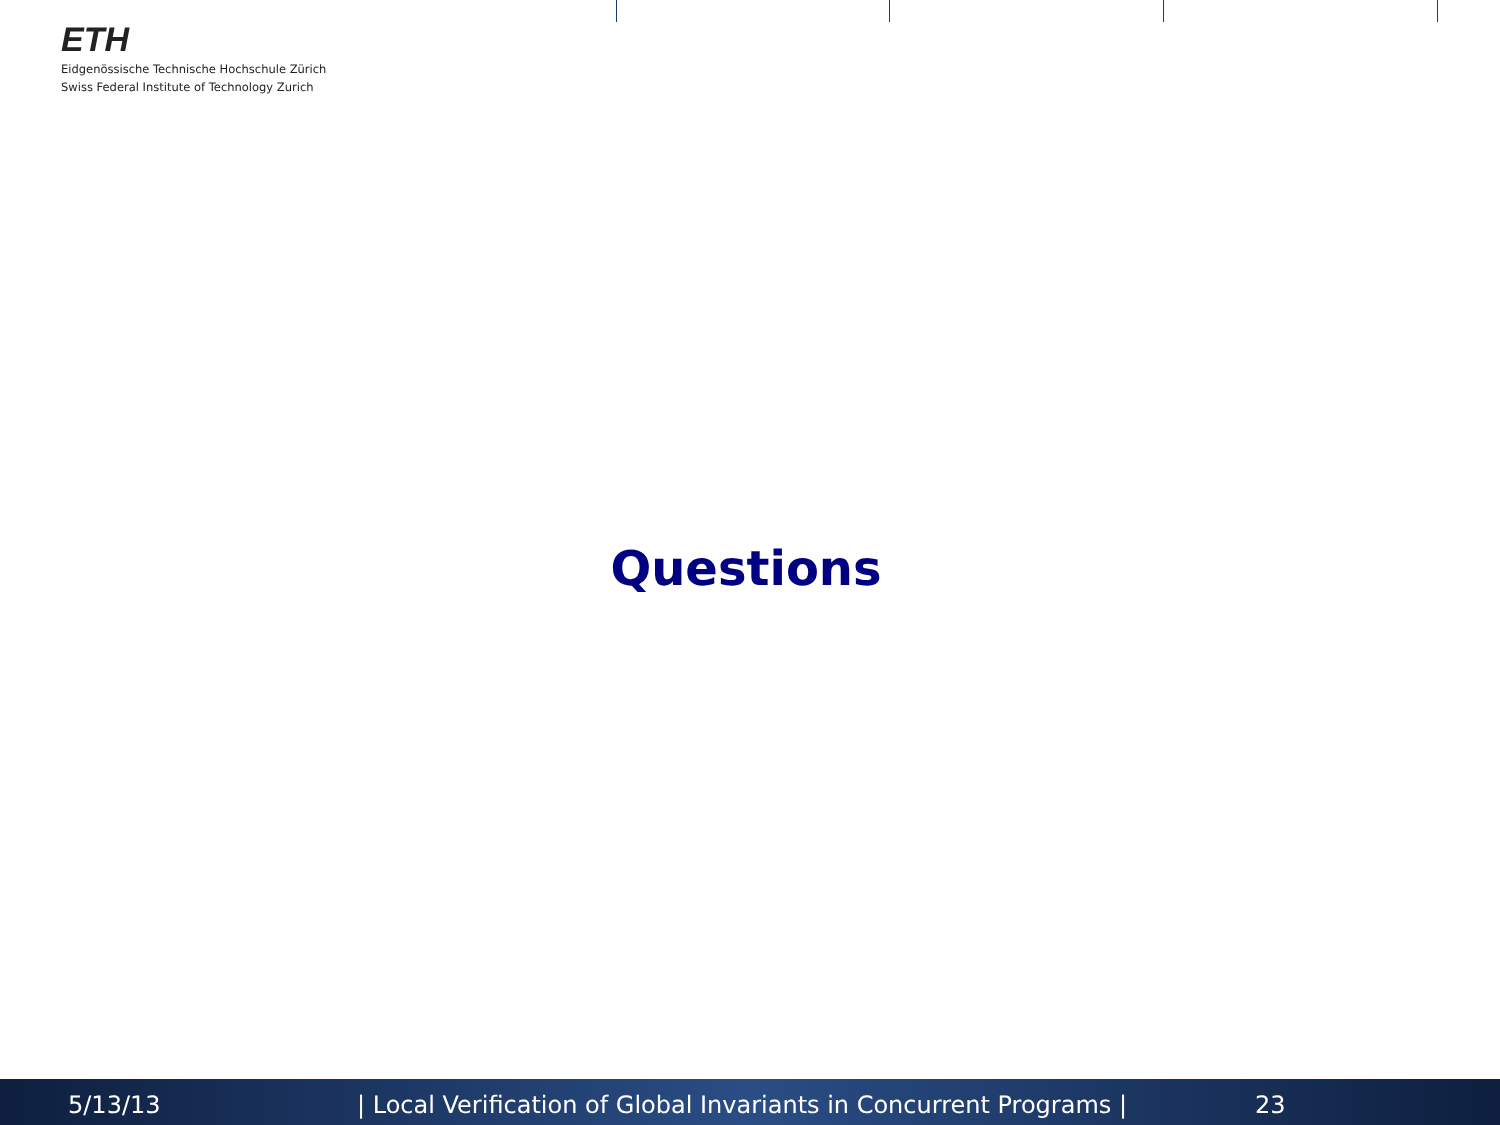ETH
Eidgenössische Technische Hochschule Zürich
Swiss Federal Institute of Technology Zurich
Questions
5/13/13 | Local Verification of Global Invariants in Concurrent Programs | 23